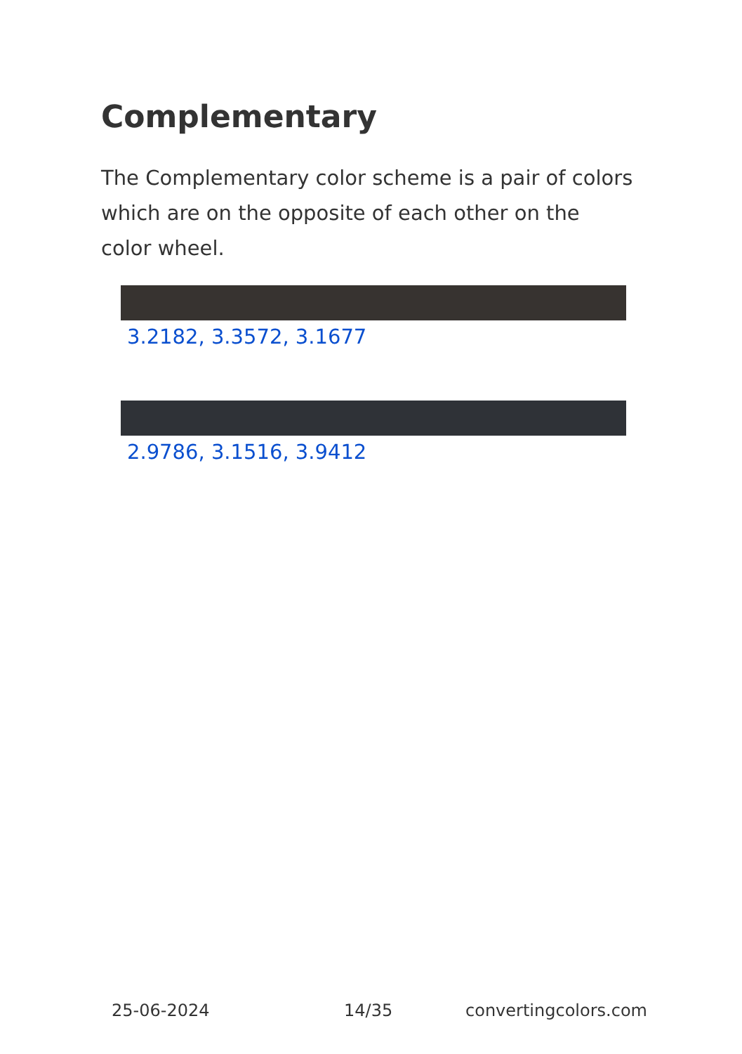Complementary
The Complementary color scheme is a pair of colors which are on the opposite of each other on the color wheel.
3.2182, 3.3572, 3.1677
2.9786, 3.1516, 3.9412
25-06-2024 14/35 convertingcolors.com